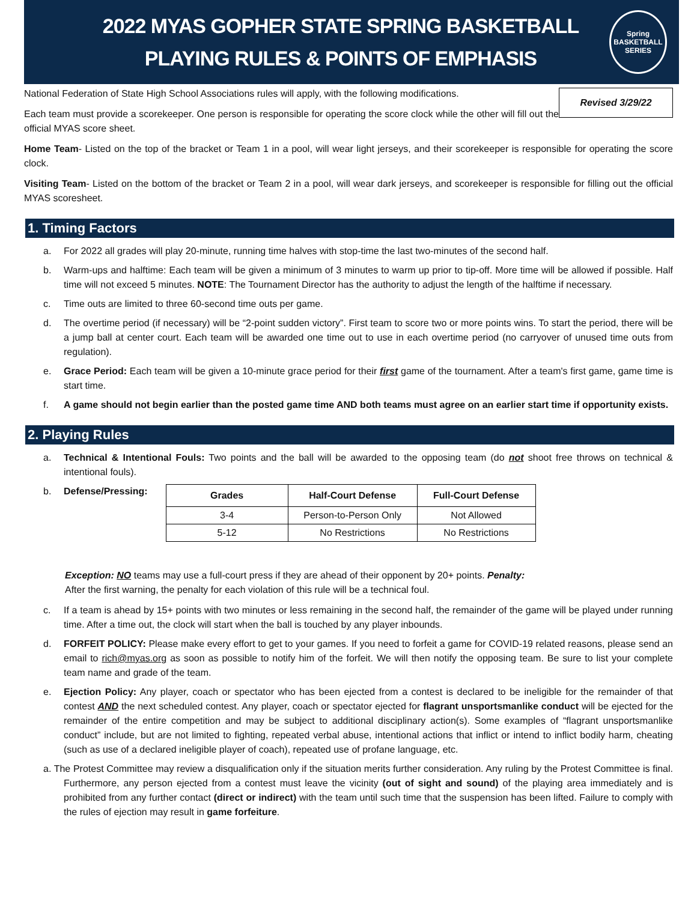2022 MYAS GOPHER STATE SPRING BASKETBALL
PLAYING RULES & POINTS OF EMPHASIS
Spring
BASKETBALL
SERIES
Revised 3/29/22
National Federation of State High School Associations rules will apply, with the following modifications.
Each team must provide a scorekeeper. One person is responsible for operating the score clock while the other will fill out the official MYAS score sheet.
Home Team- Listed on the top of the bracket or Team 1 in a pool, will wear light jerseys, and their scorekeeper is responsible for operating the score clock.
Visiting Team- Listed on the bottom of the bracket or Team 2 in a pool, will wear dark jerseys, and scorekeeper is responsible for filling out the official MYAS scoresheet.
1. Timing Factors
a. For 2022 all grades will play 20-minute, running time halves with stop-time the last two-minutes of the second half.
b. Warm-ups and halftime: Each team will be given a minimum of 3 minutes to warm up prior to tip-off. More time will be allowed if possible. Half time will not exceed 5 minutes. NOTE: The Tournament Director has the authority to adjust the length of the halftime if necessary.
c. Time outs are limited to three 60-second time outs per game.
d. The overtime period (if necessary) will be “2-point sudden victory”. First team to score two or more points wins. To start the period, there will be a jump ball at center court. Each team will be awarded one time out to use in each overtime period (no carryover of unused time outs from regulation).
e. Grace Period: Each team will be given a 10-minute grace period for their first game of the tournament. After a team's first game, game time is start time.
f. A game should not begin earlier than the posted game time AND both teams must agree on an earlier start time if opportunity exists.
2. Playing Rules
a. Technical & Intentional Fouls: Two points and the ball will be awarded to the opposing team (do not shoot free throws on technical & intentional fouls).
b. Defense/Pressing:
| Grades | Half-Court Defense | Full-Court Defense |
| --- | --- | --- |
| 3-4 | Person-to-Person Only | Not Allowed |
| 5-12 | No Restrictions | No Restrictions |
Exception: NO teams may use a full-court press if they are ahead of their opponent by 20+ points. Penalty:
After the first warning, the penalty for each violation of this rule will be a technical foul.
c. If a team is ahead by 15+ points with two minutes or less remaining in the second half, the remainder of the game will be played under running time. After a time out, the clock will start when the ball is touched by any player inbounds.
d. FORFEIT POLICY: Please make every effort to get to your games. If you need to forfeit a game for COVID-19 related reasons, please send an email to rich@myas.org as soon as possible to notify him of the forfeit. We will then notify the opposing team. Be sure to list your complete team name and grade of the team.
e. Ejection Policy: Any player, coach or spectator who has been ejected from a contest is declared to be ineligible for the remainder of that contest AND the next scheduled contest. Any player, coach or spectator ejected for flagrant unsportsmanlike conduct will be ejected for the remainder of the entire competition and may be subject to additional disciplinary action(s). Some examples of “flagrant unsportsmanlike conduct” include, but are not limited to fighting, repeated verbal abuse, intentional actions that inflict or intend to inflict bodily harm, cheating (such as use of a declared ineligible player of coach), repeated use of profane language, etc.
a. The Protest Committee may review a disqualification only if the situation merits further consideration. Any ruling by the Protest Committee is final. Furthermore, any person ejected from a contest must leave the vicinity (out of sight and sound) of the playing area immediately and is prohibited from any further contact (direct or indirect) with the team until such time that the suspension has been lifted. Failure to comply with the rules of ejection may result in game forfeiture.